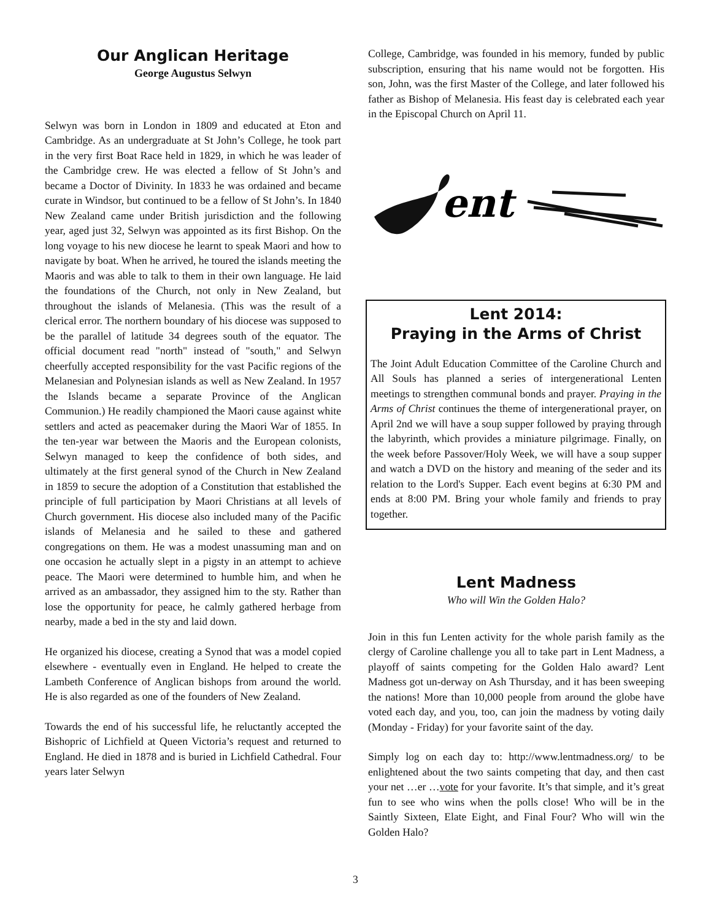Our Anglican Heritage
George Augustus Selwyn
Selwyn was born in London in 1809 and educated at Eton and Cambridge. As an undergraduate at St John’s College, he took part in the very first Boat Race held in 1829, in which he was leader of the Cambridge crew. He was elected a fellow of St John’s and became a Doctor of Divinity. In 1833 he was ordained and became curate in Windsor, but continued to be a fellow of St John’s. In 1840 New Zealand came under British jurisdiction and the following year, aged just 32, Selwyn was appointed as its first Bishop. On the long voyage to his new diocese he learnt to speak Maori and how to navigate by boat. When he arrived, he toured the islands meeting the Maoris and was able to talk to them in their own language. He laid the foundations of the Church, not only in New Zealand, but throughout the islands of Melanesia. (This was the result of a clerical error. The northern boundary of his diocese was supposed to be the parallel of latitude 34 degrees south of the equator. The official document read "north" instead of "south," and Selwyn cheerfully accepted responsibility for the vast Pacific regions of the Melanesian and Polynesian islands as well as New Zealand. In 1957 the Islands became a separate Province of the Anglican Communion.) He readily championed the Maori cause against white settlers and acted as peacemaker during the Maori War of 1855. In the ten-year war between the Maoris and the European colonists, Selwyn managed to keep the confidence of both sides, and ultimately at the first general synod of the Church in New Zealand in 1859 to secure the adoption of a Constitution that established the principle of full participation by Maori Christians at all levels of Church government. His diocese also included many of the Pacific islands of Melanesia and he sailed to these and gathered congregations on them. He was a modest unassuming man and on one occasion he actually slept in a pigsty in an attempt to achieve peace. The Maori were determined to humble him, and when he arrived as an ambassador, they assigned him to the sty. Rather than lose the opportunity for peace, he calmly gathered herbage from nearby, made a bed in the sty and laid down.
He organized his diocese, creating a Synod that was a model copied elsewhere - eventually even in England. He helped to create the Lambeth Conference of Anglican bishops from around the world. He is also regarded as one of the founders of New Zealand.
Towards the end of his successful life, he reluctantly accepted the Bishopric of Lichfield at Queen Victoria’s request and returned to England. He died in 1878 and is buried in Lichfield Cathedral. Four years later Selwyn
College, Cambridge, was founded in his memory, funded by public subscription, ensuring that his name would not be forgotten. His son, John, was the first Master of the College, and later followed his father as Bishop of Melanesia. His feast day is celebrated each year in the Episcopal Church on April 11.
ent
Lent 2014:
Praying in the Arms of Christ
The Joint Adult Education Committee of the Caroline Church and All Souls has planned a series of intergenerational Lenten meetings to strengthen communal bonds and prayer. Praying in the Arms of Christ continues the theme of intergenerational prayer, on April 2nd we will have a soup supper followed by praying through the labyrinth, which provides a miniature pilgrimage. Finally, on the week before Passover/Holy Week, we will have a soup supper and watch a DVD on the history and meaning of the seder and its relation to the Lord's Supper. Each event begins at 6:30 PM and ends at 8:00 PM. Bring your whole family and friends to pray together.
Lent Madness
Who will Win the Golden Halo?
Join in this fun Lenten activity for the whole parish family as the clergy of Caroline challenge you all to take part in Lent Madness, a playoff of saints competing for the Golden Halo award? Lent Madness got un-derway on Ash Thursday, and it has been sweeping the nations! More than 10,000 people from around the globe have voted each day, and you, too, can join the madness by voting daily (Monday - Friday) for your favorite saint of the day.
Simply log on each day to: http://www.lentmadness.org/ to be enlightened about the two saints competing that day, and then cast your net …er …vote for your favorite. It’s that simple, and it’s great fun to see who wins when the polls close! Who will be in the Saintly Sixteen, Elate Eight, and Final Four? Who will win the Golden Halo?
3